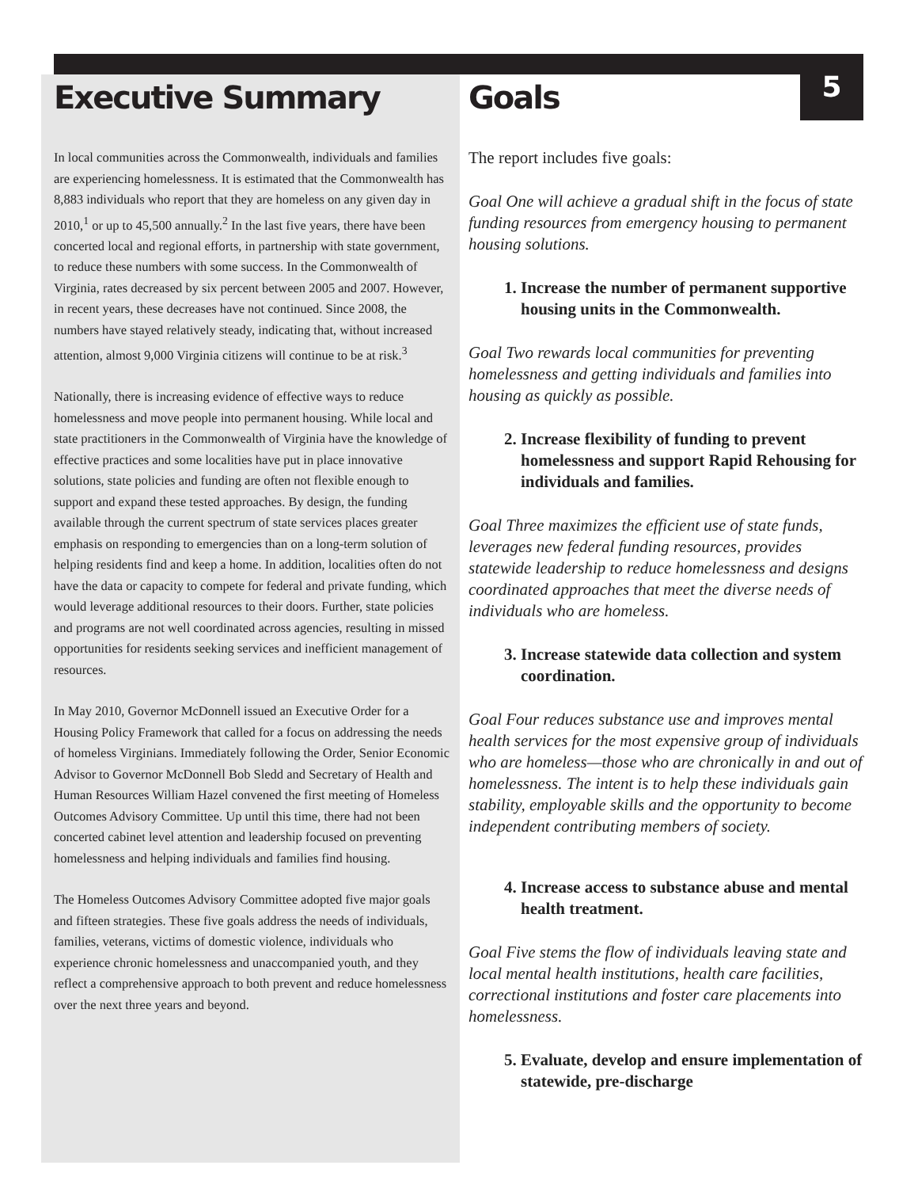5
Executive Summary
In local communities across the Commonwealth, individuals and families are experiencing homelessness. It is estimated that the Commonwealth has 8,883 individuals who report that they are homeless on any given day in 2010,<sup>1</sup> or up to 45,500 annually.<sup>2</sup> In the last five years, there have been concerted local and regional efforts, in partnership with state government, to reduce these numbers with some success. In the Commonwealth of Virginia, rates decreased by six percent between 2005 and 2007. However, in recent years, these decreases have not continued. Since 2008, the numbers have stayed relatively steady, indicating that, without increased attention, almost 9,000 Virginia citizens will continue to be at risk.<sup>3</sup>
Nationally, there is increasing evidence of effective ways to reduce homelessness and move people into permanent housing. While local and state practitioners in the Commonwealth of Virginia have the knowledge of effective practices and some localities have put in place innovative solutions, state policies and funding are often not flexible enough to support and expand these tested approaches. By design, the funding available through the current spectrum of state services places greater emphasis on responding to emergencies than on a long-term solution of helping residents find and keep a home. In addition, localities often do not have the data or capacity to compete for federal and private funding, which would leverage additional resources to their doors. Further, state policies and programs are not well coordinated across agencies, resulting in missed opportunities for residents seeking services and inefficient management of resources.
In May 2010, Governor McDonnell issued an Executive Order for a Housing Policy Framework that called for a focus on addressing the needs of homeless Virginians. Immediately following the Order, Senior Economic Advisor to Governor McDonnell Bob Sledd and Secretary of Health and Human Resources William Hazel convened the first meeting of Homeless Outcomes Advisory Committee. Up until this time, there had not been concerted cabinet level attention and leadership focused on preventing homelessness and helping individuals and families find housing.
The Homeless Outcomes Advisory Committee adopted five major goals and fifteen strategies. These five goals address the needs of individuals, families, veterans, victims of domestic violence, individuals who experience chronic homelessness and unaccompanied youth, and they reflect a comprehensive approach to both prevent and reduce homelessness over the next three years and beyond.
Goals
The report includes five goals:
Goal One will achieve a gradual shift in the focus of state funding resources from emergency housing to permanent housing solutions.
1. Increase the number of permanent supportive housing units in the Commonwealth.
Goal Two rewards local communities for preventing homelessness and getting individuals and families into housing as quickly as possible.
2. Increase flexibility of funding to prevent homelessness and support Rapid Rehousing for individuals and families.
Goal Three maximizes the efficient use of state funds, leverages new federal funding resources, provides statewide leadership to reduce homelessness and designs coordinated approaches that meet the diverse needs of individuals who are homeless.
3. Increase statewide data collection and system coordination.
Goal Four reduces substance use and improves mental health services for the most expensive group of individuals who are homeless—those who are chronically in and out of homelessness. The intent is to help these individuals gain stability, employable skills and the opportunity to become independent contributing members of society.
4. Increase access to substance abuse and mental health treatment.
Goal Five stems the flow of individuals leaving state and local mental health institutions, health care facilities, correctional institutions and foster care placements into homelessness.
5. Evaluate, develop and ensure implementation of statewide, pre-discharge